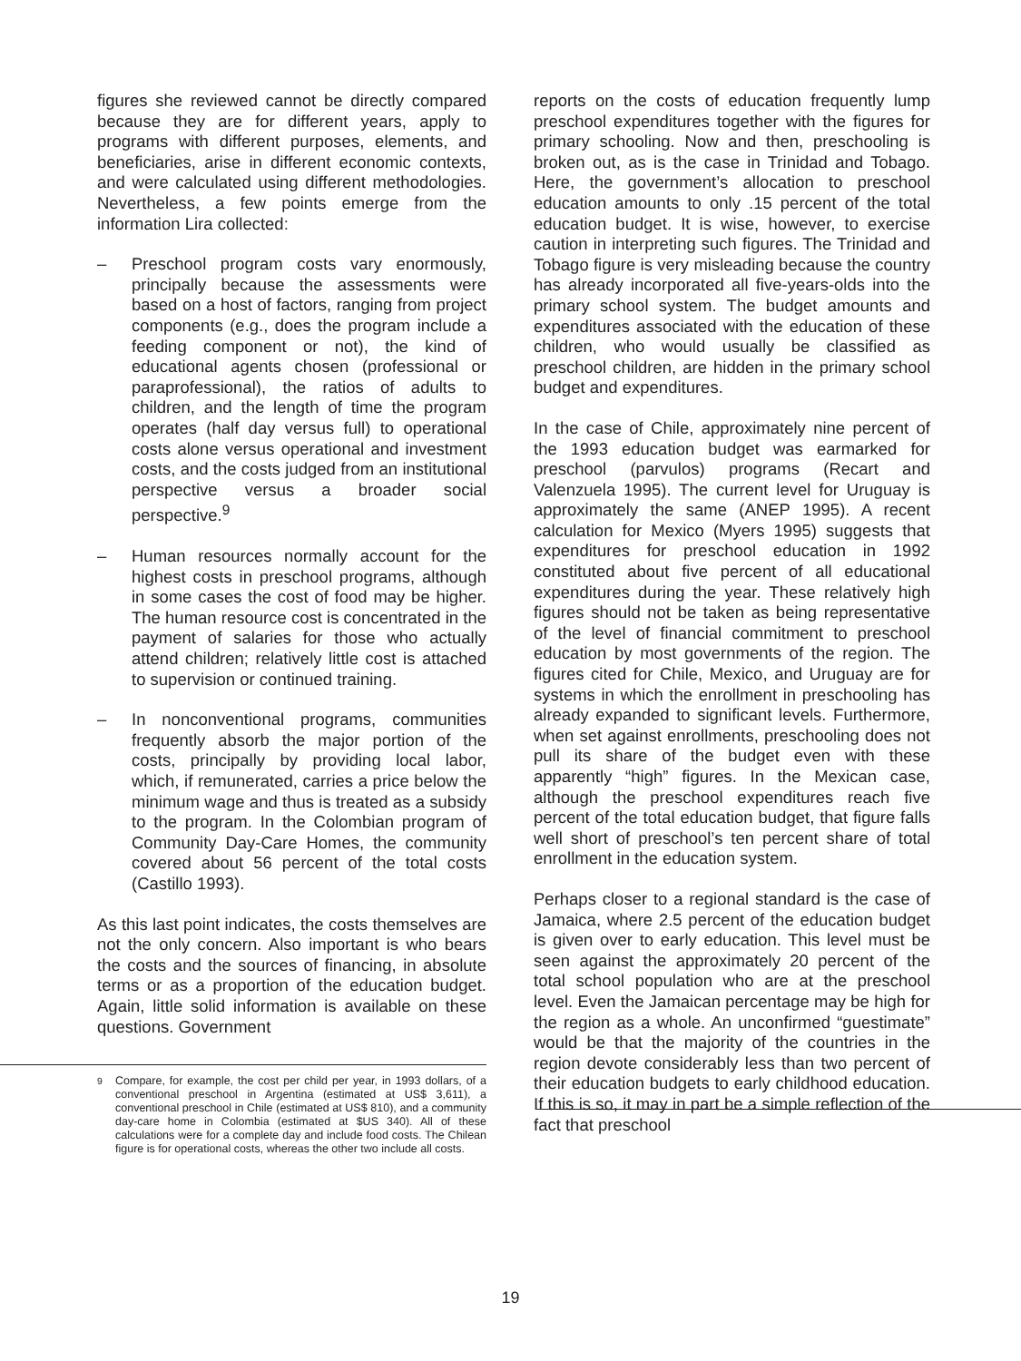figures she reviewed cannot be directly compared because they are for different years, apply to programs with different purposes, elements, and beneficiaries, arise in different economic contexts, and were calculated using different methodologies. Nevertheless, a few points emerge from the information Lira collected:
– Preschool program costs vary enormously, principally because the assessments were based on a host of factors, ranging from project components (e.g., does the program include a feeding component or not), the kind of educational agents chosen (profes­sional or paraprofessional), the ratios of adults to children, and the length of time the program operates (half day versus full) to operational costs alone versus operational and investment costs, and the costs judged from an institutional perspective versus a broader social perspective.<sup>9</sup>
– Human resources normally account for the highest costs in preschool programs, al­though in some cases the cost of food may be higher. The human resource cost is con­centrated in the payment of salaries for tho­se who actually attend children; relatively little cost is attached to supervision or conti­nued training.
– In nonconventional programs, communities frequently absorb the major portion of the costs, principally by providing local labor, which, if remunerated, carries a price below the minimum wage and thus is treated as a subsidy to the program. In the Colombian program of Community Day-Care Homes, the community covered about 56 percent of the total costs (Castillo 1993).
As this last point indicates, the costs themselves are not the only concern. Also important is who bears the costs and the sources of financing, in absolute terms or as a proportion of the education budget. Again, little solid information is available on these questions. Government
<sup>9</sup> Compare, for example, the cost per child per year, in 1993 dollars, of a conventional preschool in Argentina (estimated at US$ 3,611), a conventional preschool in Chile (estimated at US$ 810), and a community day-care home in Colombia (esti­mated at $US 340). All of these calculations were for a comple­te day and include food costs. The Chilean figure is for opera­tional costs, whereas the other two include all costs.
reports on the costs of education frequently lump preschool expenditures together with the figures for primary schooling. Now and then, preschooling is broken out, as is the case in Trinidad and Tobago. Here, the government’s allocation to preschool education amounts to only .15 percent of the total education budget. It is wise, however, to exercise caution in interpreting such figures. The Trinidad and Tobago figure is very misleading because the country has already incorporated all five-years-olds into the primary school system. The budget amounts and expenditures associated with the education of these children, who would usually be classified as preschool children, are hidden in the primary school budget and expenditures.
In the case of Chile, approximately nine percent of the 1993 education budget was earmarked for preschool (parvulos) programs (Recart and Valenzuela 1995). The current level for Uruguay is approximately the same (ANEP 1995). A recent calculation for Mexico (Myers 1995) suggests that expenditures for preschool education in 1992 constituted about five percent of all educational expenditures during the year. These relatively high figures should not be taken as being representative of the level of financial commitment to preschool education by most governments of the region. The figures cited for Chile, Mexico, and Uruguay are for systems in which the enrollment in preschooling has already expanded to significant levels. Furthermore, when set against enrollments, preschooling does not pull its share of the budget even with these apparently “high” figures. In the Mexican case, although the preschool expenditures reach five percent of the total education budget, that figure falls well short of preschool’s ten percent share of total enrollment in the education system.
Perhaps closer to a regional standard is the case of Jamaica, where 2.5 percent of the education budget is given over to early education. This level must be seen against the approximately 20 percent of the total school population who are at the preschool level. Even the Jamaican percentage may be high for the region as a whole. An unconfirmed “guestimate” would be that the majority of the countries in the region devote considerably less than two percent of their education budgets to early childhood education. If this is so, it may in part be a simple reflection of the fact that preschool
19